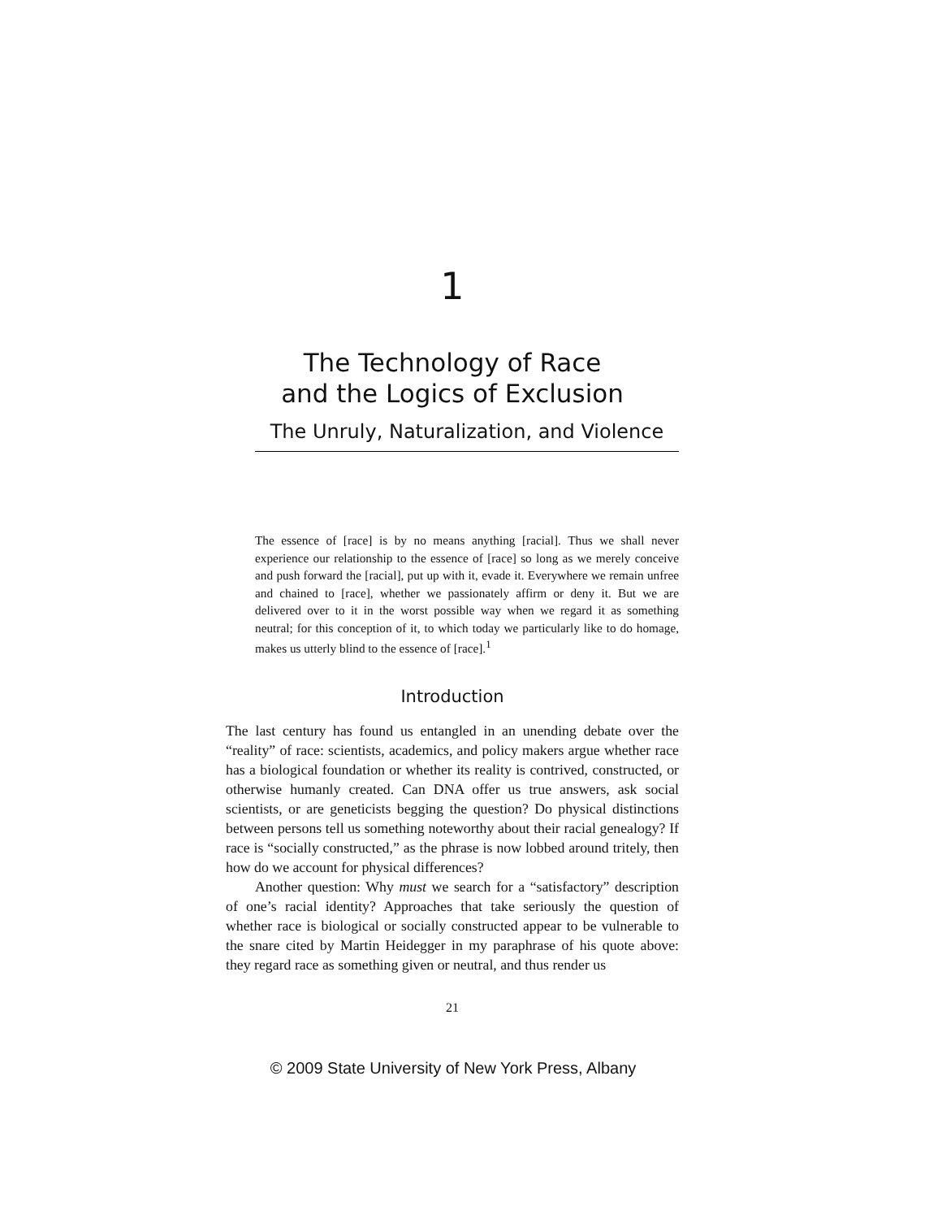1
The Technology of Race
and the Logics of Exclusion
The Unruly, Naturalization, and Violence
The essence of [race] is by no means anything [racial]. Thus we shall never experience our relationship to the essence of [race] so long as we merely conceive and push forward the [racial], put up with it, evade it. Everywhere we remain unfree and chained to [race], whether we passionately affirm or deny it. But we are delivered over to it in the worst possible way when we regard it as something neutral; for this conception of it, to which today we particularly like to do homage, makes us utterly blind to the essence of [race].<sup>1</sup>
Introduction
The last century has found us entangled in an unending debate over the “reality” of race: scientists, academics, and policy makers argue whether race has a biological foundation or whether its reality is contrived, constructed, or otherwise humanly created. Can DNA offer us true answers, ask social scientists, or are geneticists begging the question? Do physical distinctions between persons tell us something noteworthy about their racial genealogy? If race is “socially constructed,” as the phrase is now lobbed around tritely, then how do we account for physical differences?
Another question: Why must we search for a “satisfactory” description of one’s racial identity? Approaches that take seriously the question of whether race is biological or socially constructed appear to be vulnerable to the snare cited by Martin Heidegger in my paraphrase of his quote above: they regard race as something given or neutral, and thus render us
21
© 2009 State University of New York Press, Albany